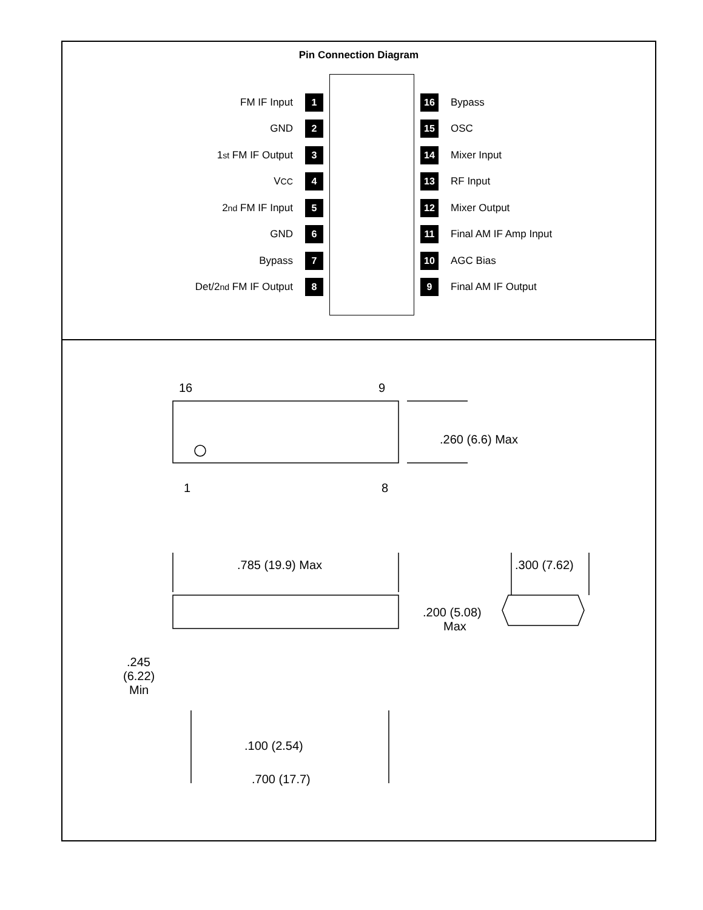Pin Connection Diagram
FM IF Input
1
16
Bypass
GND
2
15
OSC
1<sup>st</sup> FM IF Output
3
14
Mixer Input
V<sub>CC</sub>
4
13
RF Input
2<sup>nd</sup> FM IF Input
5
12
Mixer Output
GND
6
11
Final AM IF Amp Input
Bypass
7
10
AGC Bias
Det/2<sup>nd</sup> FM IF Output
8
9
Final AM IF Output
16
9
1
8
.260 (6.6) Max
.785 (19.9) Max
.300 (7.62)
.200 (5.08)
Max
.245
(6.22)
Min
.100 (2.54)
.700 (17.7)